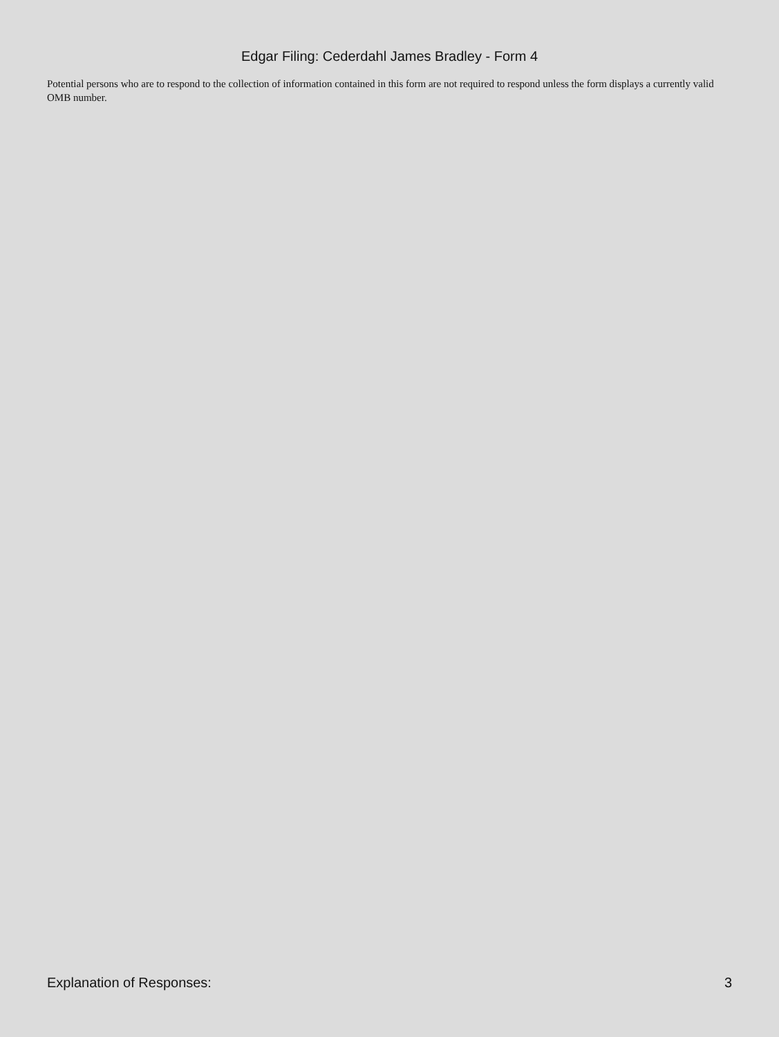Edgar Filing: Cederdahl James Bradley - Form 4
Potential persons who are to respond to the collection of information contained in this form are not required to respond unless the form displays a currently valid OMB number.
Explanation of Responses: 3